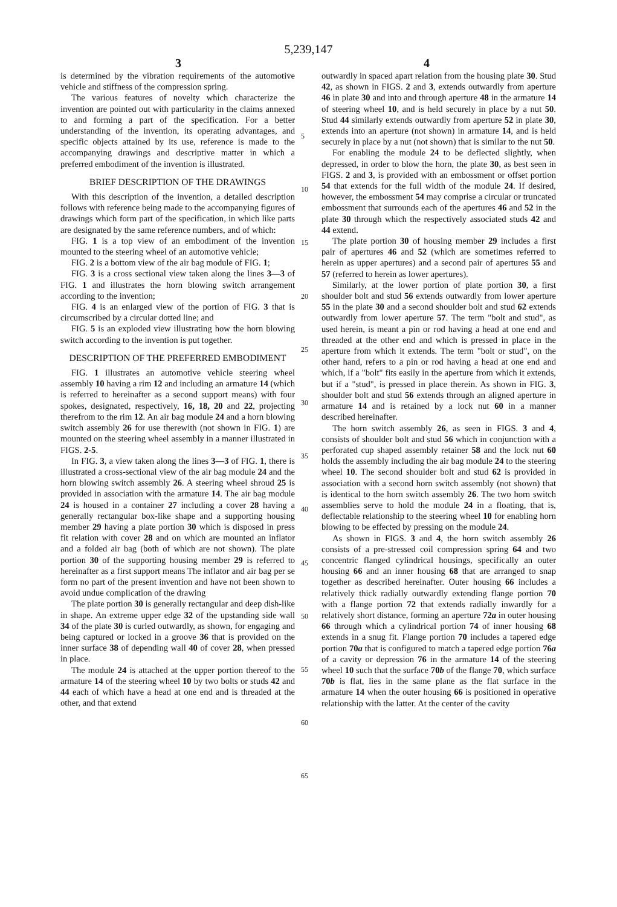5,239,147
3 4
is determined by the vibration requirements of the automotive vehicle and stiffness of the compression spring.
The various features of novelty which characterize the invention are pointed out with particularity in the claims annexed to and forming a part of the specification. For a better understanding of the invention, its operating advantages, and specific objects attained by its use, reference is made to the accompanying drawings and descriptive matter in which a preferred embodiment of the invention is illustrated.
BRIEF DESCRIPTION OF THE DRAWINGS
With this description of the invention, a detailed description follows with reference being made to the accompanying figures of drawings which form part of the specification, in which like parts are designated by the same reference numbers, and of which:
FIG. 1 is a top view of an embodiment of the invention mounted to the steering wheel of an automotive vehicle;
FIG. 2 is a bottom view of the air bag module of FIG. 1;
FIG. 3 is a cross sectional view taken along the lines 3—3 of FIG. 1 and illustrates the horn blowing switch arrangement according to the invention;
FIG. 4 is an enlarged view of the portion of FIG. 3 that is circumscribed by a circular dotted line; and
FIG. 5 is an exploded view illustrating how the horn blowing switch according to the invention is put together.
DESCRIPTION OF THE PREFERRED EMBODIMENT
FIG. 1 illustrates an automotive vehicle steering wheel assembly 10 having a rim 12 and including an armature 14 (which is referred to hereinafter as a second support means) with four spokes, designated, respectively, 16, 18, 20 and 22, projecting therefrom to the rim 12. An air bag module 24 and a horn blowing switch assembly 26 for use therewith (not shown in FIG. 1) are mounted on the steering wheel assembly in a manner illustrated in FIGS. 2-5.
In FIG. 3, a view taken along the lines 3—3 of FIG. 1, there is illustrated a cross-sectional view of the air bag module 24 and the horn blowing switch assembly 26. A steering wheel shroud 25 is provided in association with the armature 14. The air bag module 24 is housed in a container 27 including a cover 28 having a generally rectangular box-like shape and a supporting housing member 29 having a plate portion 30 which is disposed in press fit relation with cover 28 and on which are mounted an inflator and a folded air bag (both of which are not shown). The plate portion 30 of the supporting housing member 29 is referred to hereinafter as a first support means The inflator and air bag per se form no part of the present invention and have not been shown to avoid undue complication of the drawing
The plate portion 30 is generally rectangular and deep dish-like in shape. An extreme upper edge 32 of the upstanding side wall 34 of the plate 30 is curled outwardly, as shown, for engaging and being captured or locked in a groove 36 that is provided on the inner surface 38 of depending wall 40 of cover 28, when pressed in place.
The module 24 is attached at the upper portion thereof to the armature 14 of the steering wheel 10 by two bolts or studs 42 and 44 each of which have a head at one end and is threaded at the other, and that extend
5
10
15
20
25
30
35
40
45
50
55
60
65
outwardly in spaced apart relation from the housing plate 30. Stud 42, as shown in FIGS. 2 and 3, extends outwardly from aperture 46 in plate 30 and into and through aperture 48 in the armature 14 of steering wheel 10, and is held securely in place by a nut 50. Stud 44 similarly extends outwardly from aperture 52 in plate 30, extends into an aperture (not shown) in armature 14, and is held securely in place by a nut (not shown) that is similar to the nut 50.
For enabling the module 24 to be deflected slightly, when depressed, in order to blow the horn, the plate 30, as best seen in FIGS. 2 and 3, is provided with an embossment or offset portion 54 that extends for the full width of the module 24. If desired, however, the embossment 54 may comprise a circular or truncated embossment that surrounds each of the apertures 46 and 52 in the plate 30 through which the respectively associated studs 42 and 44 extend.
The plate portion 30 of housing member 29 includes a first pair of apertures 46 and 52 (which are sometimes referred to herein as upper apertures) and a second pair of apertures 55 and 57 (referred to herein as lower apertures).
Similarly, at the lower portion of plate portion 30, a first shoulder bolt and stud 56 extends outwardly from lower aperture 55 in the plate 30 and a second shoulder bolt and stud 62 extends outwardly from lower aperture 57. The term "bolt and stud", as used herein, is meant a pin or rod having a head at one end and threaded at the other end and which is pressed in place in the aperture from which it extends. The term "bolt or stud", on the other hand, refers to a pin or rod having a head at one end and which, if a "bolt" fits easily in the aperture from which it extends, but if a "stud", is pressed in place therein. As shown in FIG. 3, shoulder bolt and stud 56 extends through an aligned aperture in armature 14 and is retained by a lock nut 60 in a manner described hereinafter.
The horn switch assembly 26, as seen in FIGS. 3 and 4, consists of shoulder bolt and stud 56 which in conjunction with a perforated cup shaped assembly retainer 58 and the lock nut 60 holds the assembly including the air bag module 24 to the steering wheel 10. The second shoulder bolt and stud 62 is provided in association with a second horn switch assembly (not shown) that is identical to the horn switch assembly 26. The two horn switch assemblies serve to hold the module 24 in a floating, that is, deflectable relationship to the steering wheel 10 for enabling horn blowing to be effected by pressing on the module 24.
As shown in FIGS. 3 and 4, the horn switch assembly 26 consists of a pre-stressed coil compression spring 64 and two concentric flanged cylindrical housings, specifically an outer housing 66 and an inner housing 68 that are arranged to snap together as described hereinafter. Outer housing 66 includes a relatively thick radially outwardly extending flange portion 70 with a flange portion 72 that extends radially inwardly for a relatively short distance, forming an aperture 72a in outer housing 66 through which a cylindrical portion 74 of inner housing 68 extends in a snug fit. Flange portion 70 includes a tapered edge portion 70a that is configured to match a tapered edge portion 76a of a cavity or depression 76 in the armature 14 of the steering wheel 10 such that the surface 70b of the flange 70, which surface 70b is flat, lies in the same plane as the flat surface in the armature 14 when the outer housing 66 is positioned in operative relationship with the latter. At the center of the cavity